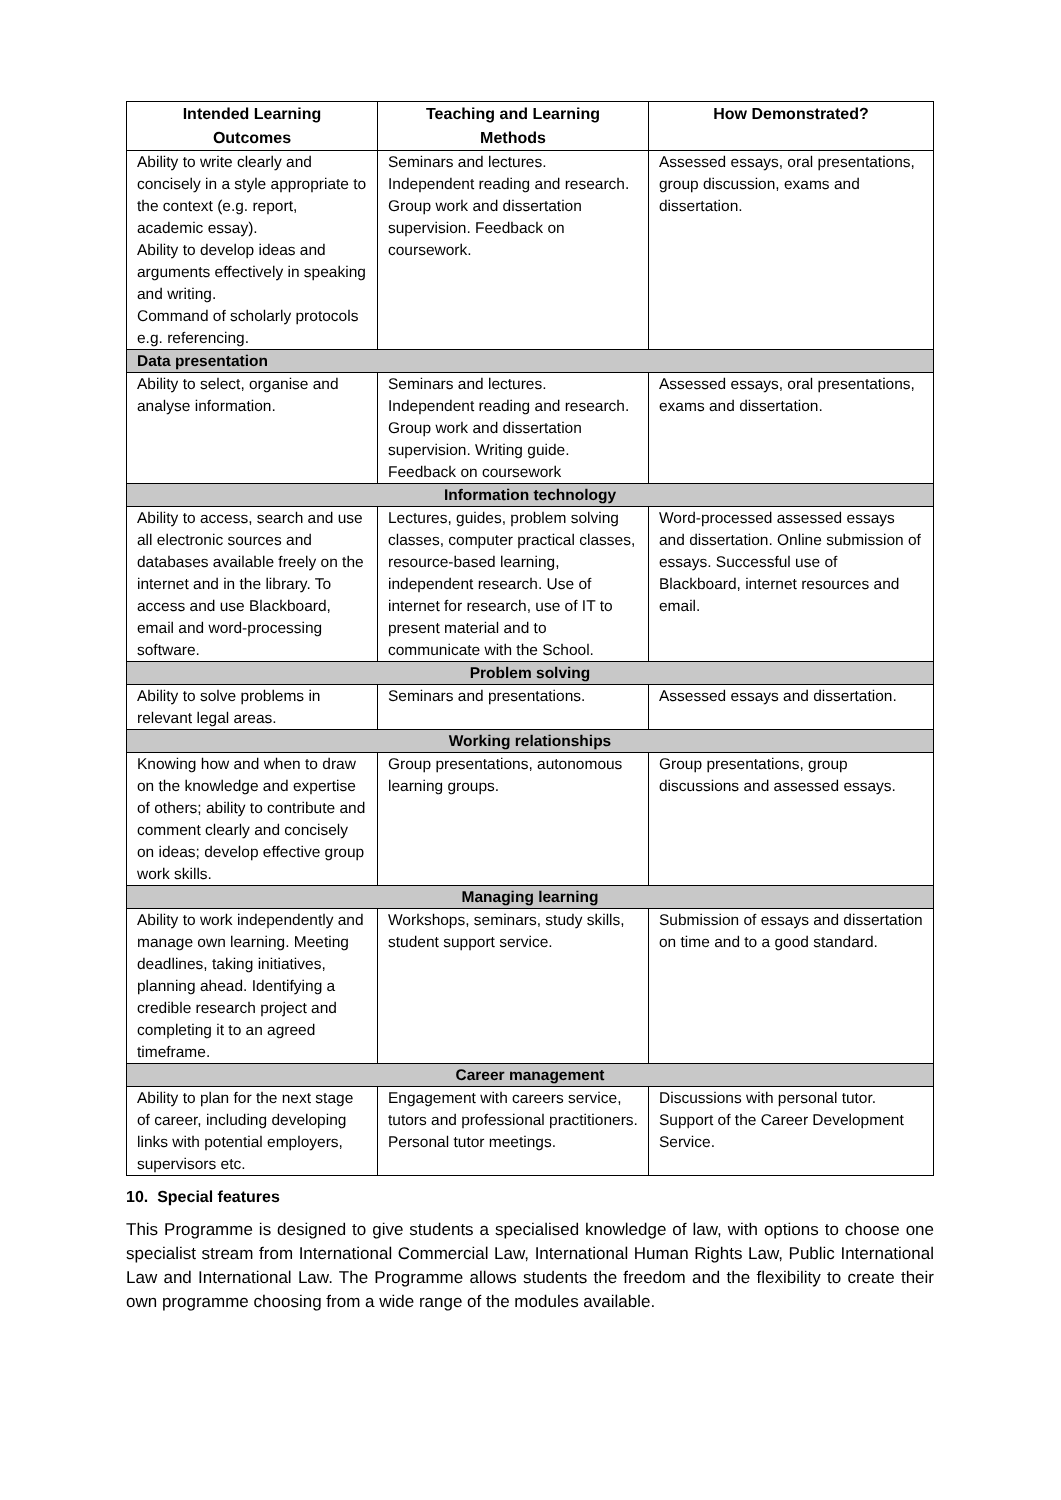| Intended Learning Outcomes | Teaching and Learning Methods | How Demonstrated? |
| --- | --- | --- |
| Ability to write clearly and concisely in a style appropriate to the context (e.g. report, academic essay). Ability to develop ideas and arguments effectively in speaking and writing. Command of scholarly protocols e.g. referencing. | Seminars and lectures. Independent reading and research. Group work and dissertation supervision. Feedback on coursework. | Assessed essays, oral presentations, group discussion, exams and dissertation. |
| Data presentation | | |
| Ability to select, organise and analyse information. | Seminars and lectures. Independent reading and research. Group work and dissertation supervision. Writing guide. Feedback on coursework | Assessed essays, oral presentations, exams and dissertation. |
| Information technology | | |
| Ability to access, search and use all electronic sources and databases available freely on the internet and in the library. To access and use Blackboard, email and word-processing software. | Lectures, guides, problem solving classes, computer practical classes, resource-based learning, independent research. Use of internet for research, use of IT to present material and to communicate with the School. | Word-processed assessed essays and dissertation. Online submission of essays. Successful use of Blackboard, internet resources and email. |
| Problem solving | | |
| Ability to solve problems in relevant legal areas. | Seminars and presentations. | Assessed essays and dissertation. |
| Working relationships | | |
| Knowing how and when to draw on the knowledge and expertise of others; ability to contribute and comment clearly and concisely on ideas; develop effective group work skills. | Group presentations, autonomous learning groups. | Group presentations, group discussions and assessed essays. |
| Managing learning | | |
| Ability to work independently and manage own learning. Meeting deadlines, taking initiatives, planning ahead. Identifying a credible research project and completing it to an agreed timeframe. | Workshops, seminars, study skills, student support service. | Submission of essays and dissertation on time and to a good standard. |
| Career management | | |
| Ability to plan for the next stage of career, including developing links with potential employers, supervisors etc. | Engagement with careers service, tutors and professional practitioners. Personal tutor meetings. | Discussions with personal tutor. Support of the Career Development Service. |
10. Special features
This Programme is designed to give students a specialised knowledge of law, with options to choose one specialist stream from International Commercial Law, International Human Rights Law, Public International Law and International Law. The Programme allows students the freedom and the flexibility to create their own programme choosing from a wide range of the modules available.